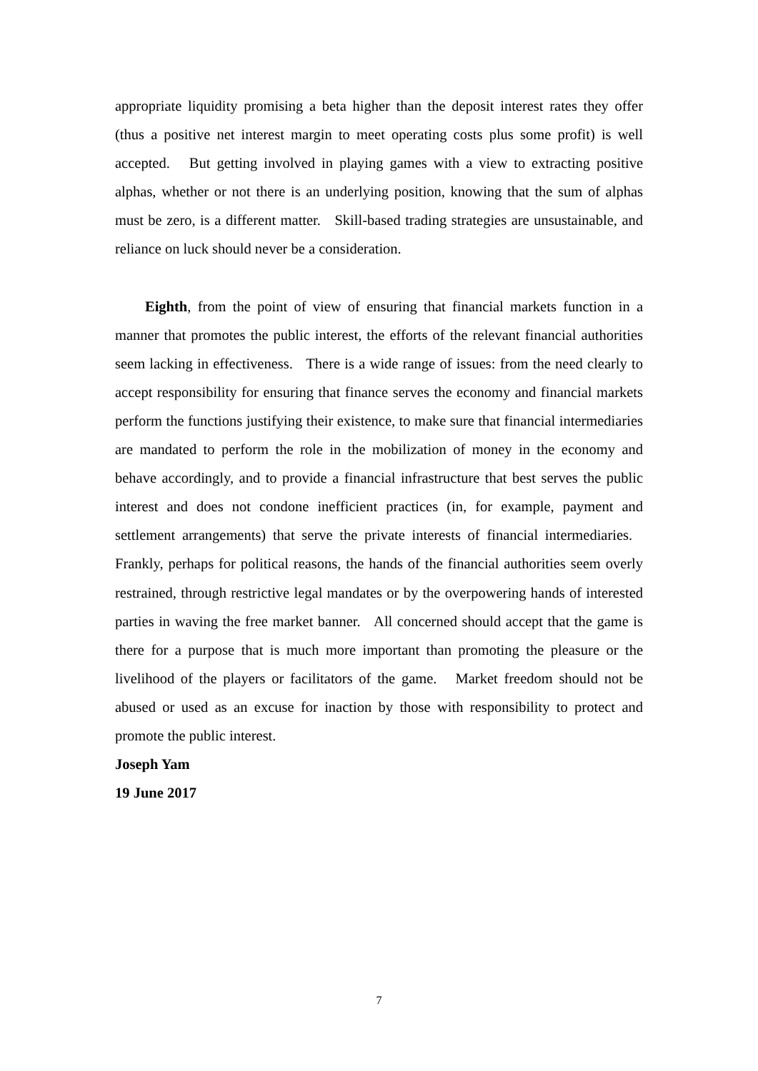appropriate liquidity promising a beta higher than the deposit interest rates they offer (thus a positive net interest margin to meet operating costs plus some profit) is well accepted. But getting involved in playing games with a view to extracting positive alphas, whether or not there is an underlying position, knowing that the sum of alphas must be zero, is a different matter. Skill-based trading strategies are unsustainable, and reliance on luck should never be a consideration.
Eighth, from the point of view of ensuring that financial markets function in a manner that promotes the public interest, the efforts of the relevant financial authorities seem lacking in effectiveness. There is a wide range of issues: from the need clearly to accept responsibility for ensuring that finance serves the economy and financial markets perform the functions justifying their existence, to make sure that financial intermediaries are mandated to perform the role in the mobilization of money in the economy and behave accordingly, and to provide a financial infrastructure that best serves the public interest and does not condone inefficient practices (in, for example, payment and settlement arrangements) that serve the private interests of financial intermediaries. Frankly, perhaps for political reasons, the hands of the financial authorities seem overly restrained, through restrictive legal mandates or by the overpowering hands of interested parties in waving the free market banner. All concerned should accept that the game is there for a purpose that is much more important than promoting the pleasure or the livelihood of the players or facilitators of the game. Market freedom should not be abused or used as an excuse for inaction by those with responsibility to protect and promote the public interest.
Joseph Yam
19 June 2017
7